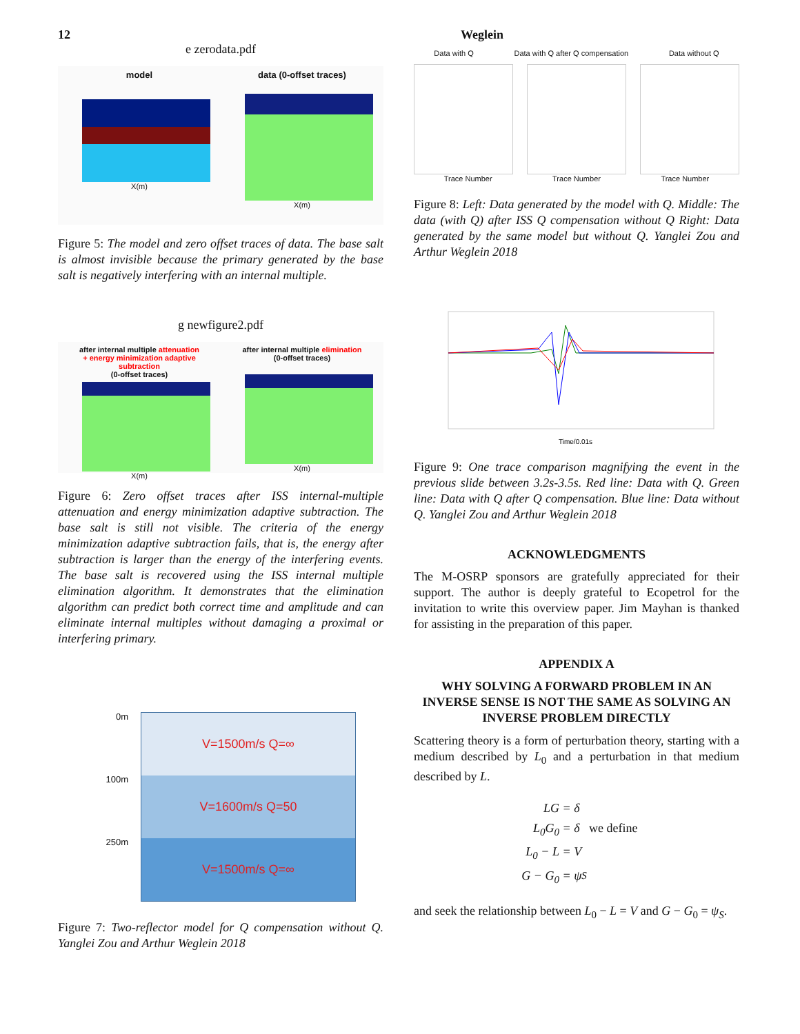12 Weglein
e zerodata.pdf
model
X(m)
data (0-offset traces)
X(m)
Figure 5: The model and zero offset traces of data. The base salt is almost invisible because the primary generated by the base salt is negatively interfering with an internal multiple.
g newfigure2.pdf
after internal multiple attenuation
+ energy minimization adaptive subtraction
(0-offset traces)
X(m)
after internal multiple elimination
(0-offset traces)
X(m)
Figure 6: Zero offset traces after ISS internal-multiple attenuation and energy minimization adaptive subtraction. The base salt is still not visible. The criteria of the energy minimization adaptive subtraction fails, that is, the energy after subtraction is larger than the energy of the interfering events. The base salt is recovered using the ISS internal multiple elimination algorithm. It demonstrates that the elimination algorithm can predict both correct time and amplitude and can eliminate internal multiples without damaging a proximal or interfering primary.
0m
100m
250m
V=1500m/s Q=∞
V=1600m/s Q=50
V=1500m/s Q=∞
Figure 7: Two-reflector model for Q compensation without Q. Yanglei Zou and Arthur Weglein 2018
Data with Q Data with Q after Q compensation Data without Q
Trace Number Trace Number Trace Number
Figure 8: Left: Data generated by the model with Q. Middle: The data (with Q) after ISS Q compensation without Q Right: Data generated by the same model but without Q. Yanglei Zou and Arthur Weglein 2018
Time/0.01s
Figure 9: One trace comparison magnifying the event in the previous slide between 3.2s-3.5s. Red line: Data with Q. Green line: Data with Q after Q compensation. Blue line: Data without Q. Yanglei Zou and Arthur Weglein 2018
ACKNOWLEDGMENTS
The M-OSRP sponsors are gratefully appreciated for their support. The author is deeply grateful to Ecopetrol for the invitation to write this overview paper. Jim Mayhan is thanked for assisting in the preparation of this paper.
APPENDIX A
WHY SOLVING A FORWARD PROBLEM IN AN INVERSE SENSE IS NOT THE SAME AS SOLVING AN INVERSE PROBLEM DIRECTLY
Scattering theory is a form of perturbation theory, starting with a medium described by L<sub>0</sub> and a perturbation in that medium described by L.
LG = δ
L<sub>0</sub>G<sub>0</sub> = δ we define
L<sub>0</sub> − L = V
G − G<sub>0</sub> = ψ<sub>S</sub>
and seek the relationship between L<sub>0</sub> − L = V and G − G<sub>0</sub> = ψ<sub>S</sub>.